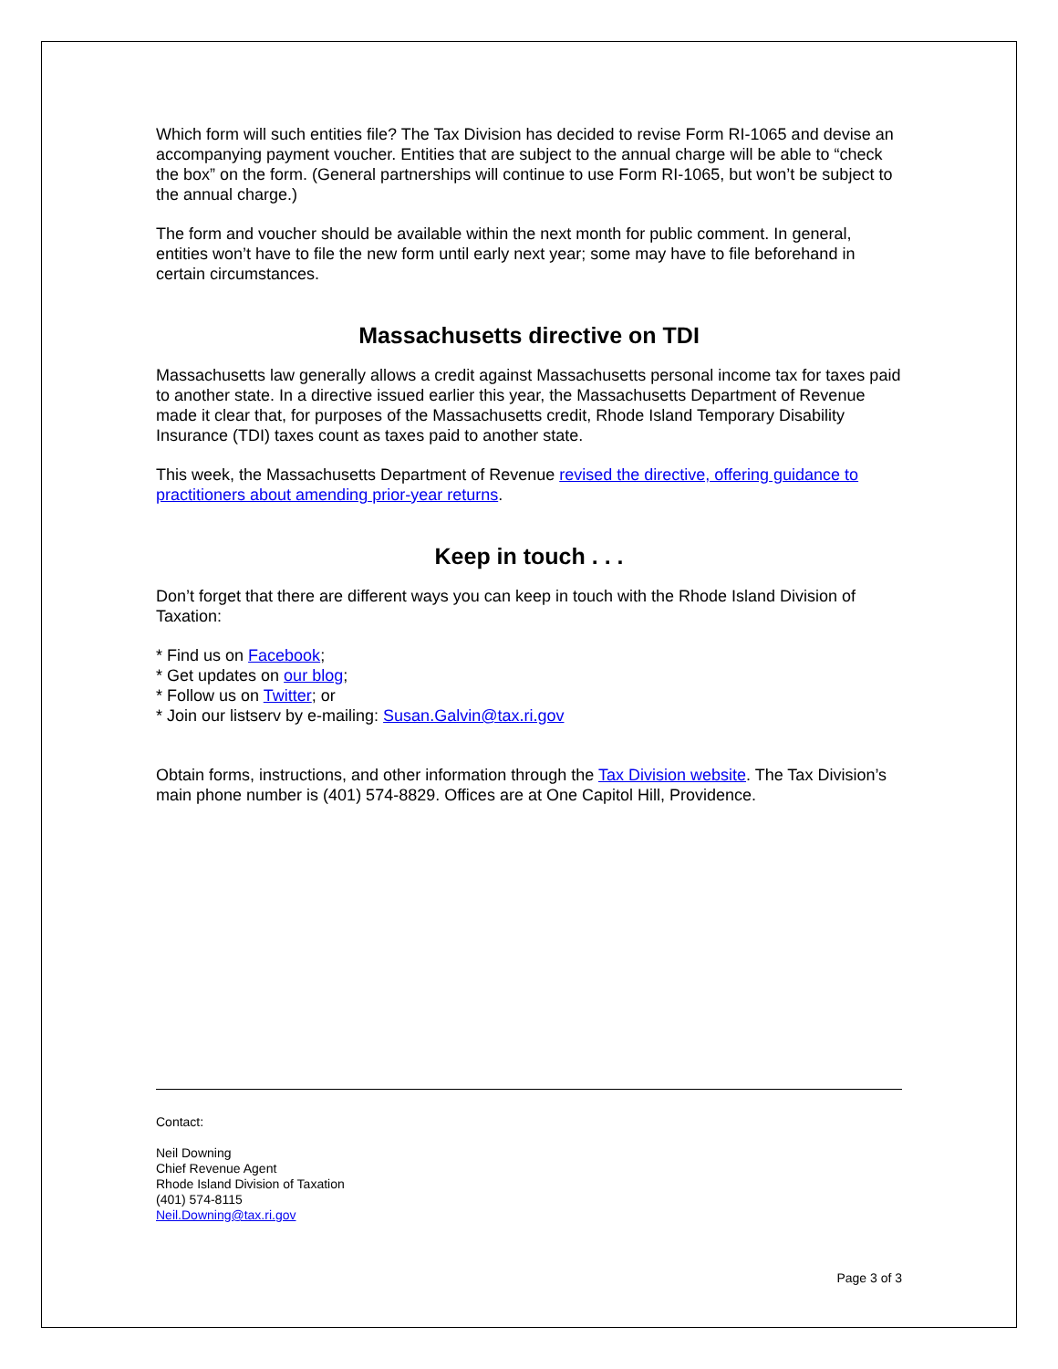Which form will such entities file? The Tax Division has decided to revise Form RI-1065 and devise an accompanying payment voucher. Entities that are subject to the annual charge will be able to “check the box” on the form. (General partnerships will continue to use Form RI-1065, but won’t be subject to the annual charge.)
The form and voucher should be available within the next month for public comment. In general, entities won’t have to file the new form until early next year; some may have to file beforehand in certain circumstances.
Massachusetts directive on TDI
Massachusetts law generally allows a credit against Massachusetts personal income tax for taxes paid to another state. In a directive issued earlier this year, the Massachusetts Department of Revenue made it clear that, for purposes of the Massachusetts credit, Rhode Island Temporary Disability Insurance (TDI) taxes count as taxes paid to another state.
This week, the Massachusetts Department of Revenue revised the directive, offering guidance to practitioners about amending prior-year returns.
Keep in touch . . .
Don’t forget that there are different ways you can keep in touch with the Rhode Island Division of Taxation:
* Find us on Facebook;
* Get updates on our blog;
* Follow us on Twitter; or
* Join our listserv by e-mailing: Susan.Galvin@tax.ri.gov
Obtain forms, instructions, and other information through the Tax Division website. The Tax Division’s main phone number is (401) 574-8829. Offices are at One Capitol Hill, Providence.
Contact:
Neil Downing
Chief Revenue Agent
Rhode Island Division of Taxation
(401) 574-8115
Neil.Downing@tax.ri.gov
Page 3 of 3